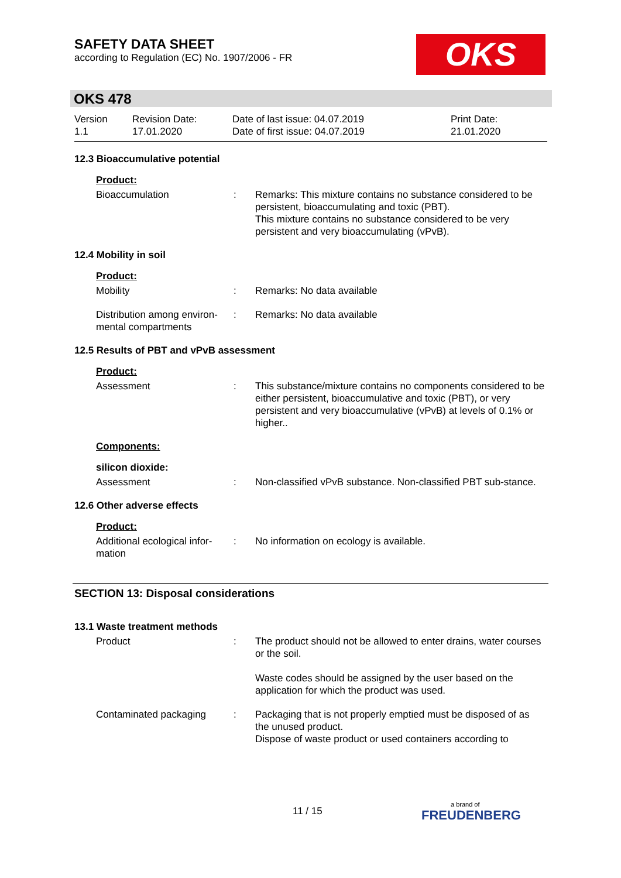SAFETY DATA SHEET
according to Regulation (EC) No. 1907/2006 - FR
OKS
OKS 478
Version
1.1
Revision Date:
17.01.2020
Date of last issue: 04.07.2019
Date of first issue: 04.07.2019
Print Date:
21.01.2020
12.3 Bioaccumulative potential
Product:
Bioaccumulation : Remarks: This mixture contains no substance considered to be persistent, bioaccumulating and toxic (PBT).
This mixture contains no substance considered to be very persistent and very bioaccumulating (vPvB).
12.4 Mobility in soil
Product:
Mobility : Remarks: No data available
Distribution among environ-mental compartments
: Remarks: No data available
12.5 Results of PBT and vPvB assessment
Product:
Assessment : This substance/mixture contains no components considered to be either persistent, bioaccumulative and toxic (PBT), or very persistent and very bioaccumulative (vPvB) at levels of 0.1% or higher..
Components:
silicon dioxide:
Assessment : Non-classified vPvB substance. Non-classified PBT sub-stance.
12.6 Other adverse effects
Product:
Additional ecological infor-mation
: No information on ecology is available.
SECTION 13: Disposal considerations
13.1 Waste treatment methods
Product : The product should not be allowed to enter drains, water courses or the soil.
Waste codes should be assigned by the user based on the application for which the product was used.
Contaminated packaging : Packaging that is not properly emptied must be disposed of as the unused product.
Dispose of waste product or used containers according to
11 / 15
a brand of
FREUDENBERG